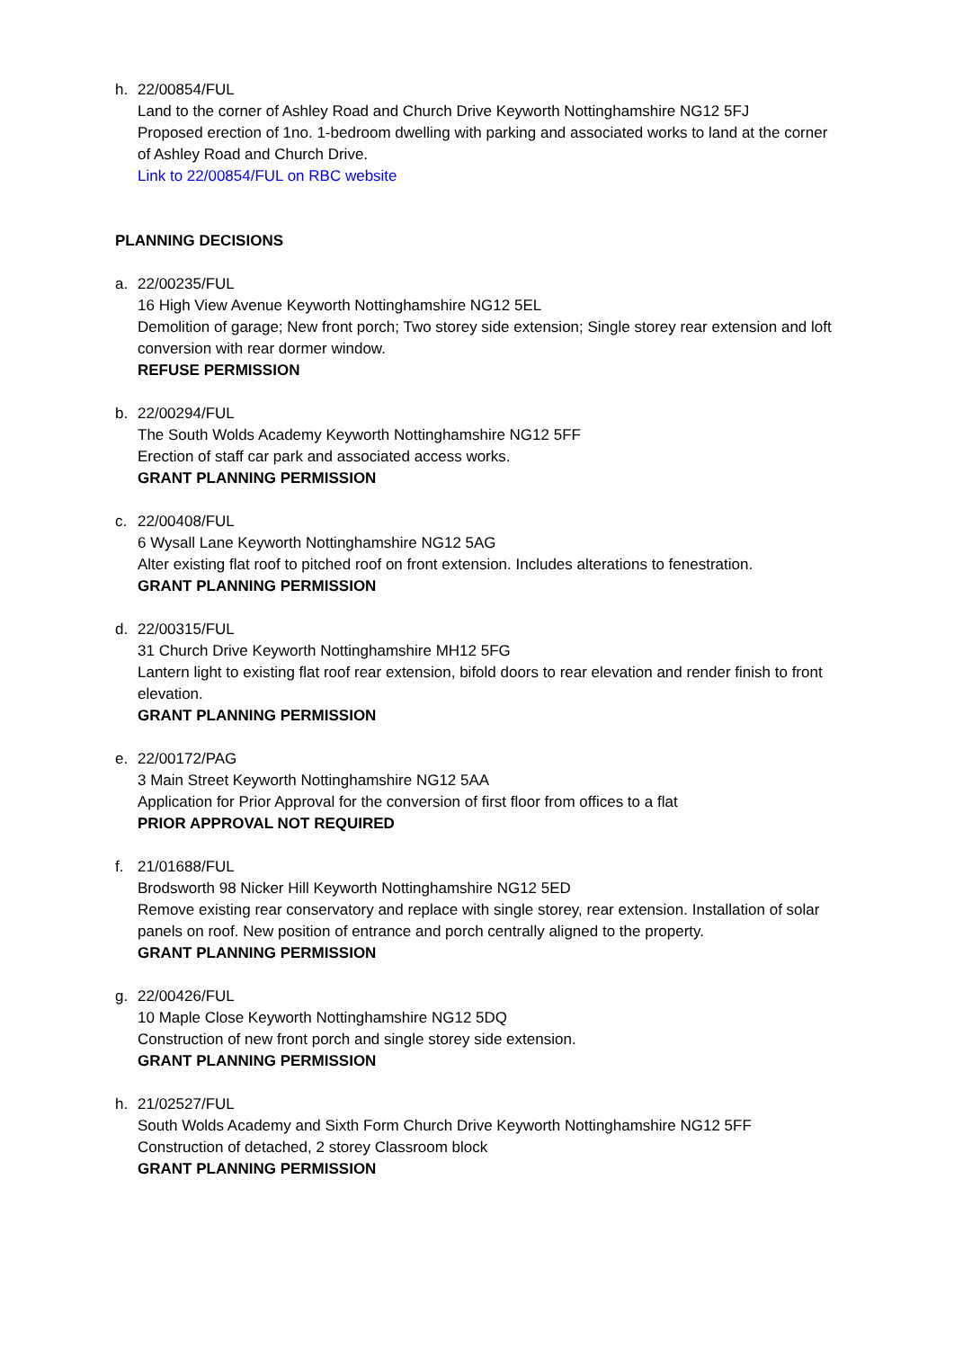h. 22/00854/FUL
Land to the corner of Ashley Road and Church Drive Keyworth Nottinghamshire NG12 5FJ
Proposed erection of 1no. 1-bedroom dwelling with parking and associated works to land at the corner of Ashley Road and Church Drive.
Link to 22/00854/FUL on RBC website
PLANNING DECISIONS
a. 22/00235/FUL
16 High View Avenue Keyworth Nottinghamshire NG12 5EL
Demolition of garage; New front porch; Two storey side extension; Single storey rear extension and loft conversion with rear dormer window.
REFUSE PERMISSION
b. 22/00294/FUL
The South Wolds Academy Keyworth Nottinghamshire NG12 5FF
Erection of staff car park and associated access works.
GRANT PLANNING PERMISSION
c. 22/00408/FUL
6 Wysall Lane Keyworth Nottinghamshire NG12 5AG
Alter existing flat roof to pitched roof on front extension. Includes alterations to fenestration.
GRANT PLANNING PERMISSION
d. 22/00315/FUL
31 Church Drive Keyworth Nottinghamshire MH12 5FG
Lantern light to existing flat roof rear extension, bifold doors to rear elevation and render finish to front elevation.
GRANT PLANNING PERMISSION
e. 22/00172/PAG
3 Main Street Keyworth Nottinghamshire NG12 5AA
Application for Prior Approval for the conversion of first floor from offices to a flat
PRIOR APPROVAL NOT REQUIRED
f. 21/01688/FUL
Brodsworth 98 Nicker Hill Keyworth Nottinghamshire NG12 5ED
Remove existing rear conservatory and replace with single storey, rear extension. Installation of solar panels on roof. New position of entrance and porch centrally aligned to the property.
GRANT PLANNING PERMISSION
g. 22/00426/FUL
10 Maple Close Keyworth Nottinghamshire NG12 5DQ
Construction of new front porch and single storey side extension.
GRANT PLANNING PERMISSION
h. 21/02527/FUL
South Wolds Academy and Sixth Form Church Drive Keyworth Nottinghamshire NG12 5FF
Construction of detached, 2 storey Classroom block
GRANT PLANNING PERMISSION